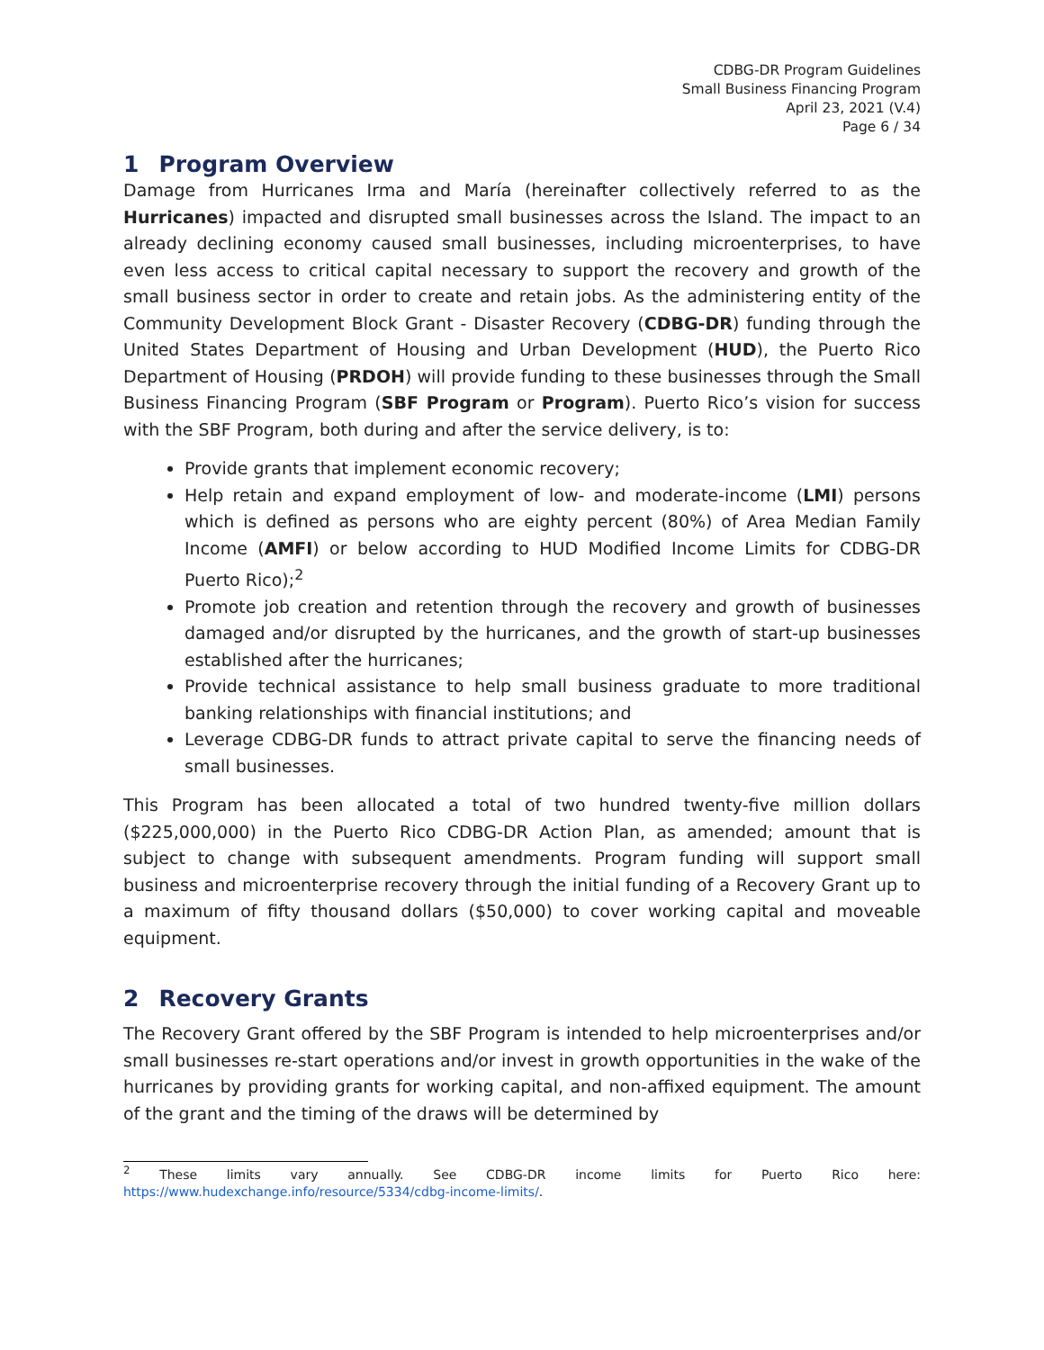CDBG-DR Program Guidelines
Small Business Financing Program
April 23, 2021 (V.4)
Page 6 / 34
1 Program Overview
Damage from Hurricanes Irma and María (hereinafter collectively referred to as the Hurricanes) impacted and disrupted small businesses across the Island. The impact to an already declining economy caused small businesses, including microenterprises, to have even less access to critical capital necessary to support the recovery and growth of the small business sector in order to create and retain jobs. As the administering entity of the Community Development Block Grant - Disaster Recovery (CDBG-DR) funding through the United States Department of Housing and Urban Development (HUD), the Puerto Rico Department of Housing (PRDOH) will provide funding to these businesses through the Small Business Financing Program (SBF Program or Program). Puerto Rico’s vision for success with the SBF Program, both during and after the service delivery, is to:
Provide grants that implement economic recovery;
Help retain and expand employment of low- and moderate-income (LMI) persons which is defined as persons who are eighty percent (80%) of Area Median Family Income (AMFI) or below according to HUD Modified Income Limits for CDBG-DR Puerto Rico);<sup>2</sup>
Promote job creation and retention through the recovery and growth of businesses damaged and/or disrupted by the hurricanes, and the growth of start-up businesses established after the hurricanes;
Provide technical assistance to help small business graduate to more traditional banking relationships with financial institutions; and
Leverage CDBG-DR funds to attract private capital to serve the financing needs of small businesses.
This Program has been allocated a total of two hundred twenty-five million dollars ($225,000,000) in the Puerto Rico CDBG-DR Action Plan, as amended; amount that is subject to change with subsequent amendments. Program funding will support small business and microenterprise recovery through the initial funding of a Recovery Grant up to a maximum of fifty thousand dollars ($50,000) to cover working capital and moveable equipment.
2 Recovery Grants
The Recovery Grant offered by the SBF Program is intended to help microenterprises and/or small businesses re-start operations and/or invest in growth opportunities in the wake of the hurricanes by providing grants for working capital, and non-affixed equipment. The amount of the grant and the timing of the draws will be determined by
<sup>2</sup> These limits vary annually. See CDBG-DR income limits for Puerto Rico here:
https://www.hudexchange.info/resource/5334/cdbg-income-limits/.